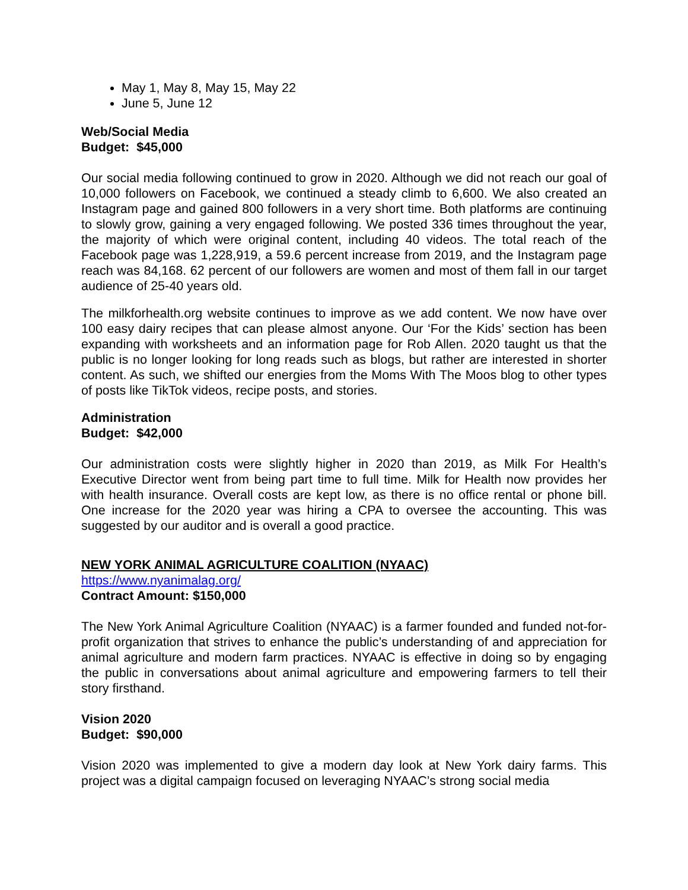May 1, May 8, May 15, May 22
June 5, June 12
Web/Social Media
Budget: $45,000
Our social media following continued to grow in 2020. Although we did not reach our goal of 10,000 followers on Facebook, we continued a steady climb to 6,600. We also created an Instagram page and gained 800 followers in a very short time. Both platforms are continuing to slowly grow, gaining a very engaged following. We posted 336 times throughout the year, the majority of which were original content, including 40 videos. The total reach of the Facebook page was 1,228,919, a 59.6 percent increase from 2019, and the Instagram page reach was 84,168. 62 percent of our followers are women and most of them fall in our target audience of 25-40 years old.
The milkforhealth.org website continues to improve as we add content. We now have over 100 easy dairy recipes that can please almost anyone. Our ‘For the Kids’ section has been expanding with worksheets and an information page for Rob Allen. 2020 taught us that the public is no longer looking for long reads such as blogs, but rather are interested in shorter content. As such, we shifted our energies from the Moms With The Moos blog to other types of posts like TikTok videos, recipe posts, and stories.
Administration
Budget: $42,000
Our administration costs were slightly higher in 2020 than 2019, as Milk For Health’s Executive Director went from being part time to full time. Milk for Health now provides her with health insurance. Overall costs are kept low, as there is no office rental or phone bill. One increase for the 2020 year was hiring a CPA to oversee the accounting. This was suggested by our auditor and is overall a good practice.
NEW YORK ANIMAL AGRICULTURE COALITION (NYAAC)
https://www.nyanimalag.org/
Contract Amount: $150,000
The New York Animal Agriculture Coalition (NYAAC) is a farmer founded and funded not-for-profit organization that strives to enhance the public’s understanding of and appreciation for animal agriculture and modern farm practices. NYAAC is effective in doing so by engaging the public in conversations about animal agriculture and empowering farmers to tell their story firsthand.
Vision 2020
Budget: $90,000
Vision 2020 was implemented to give a modern day look at New York dairy farms. This project was a digital campaign focused on leveraging NYAAC’s strong social media